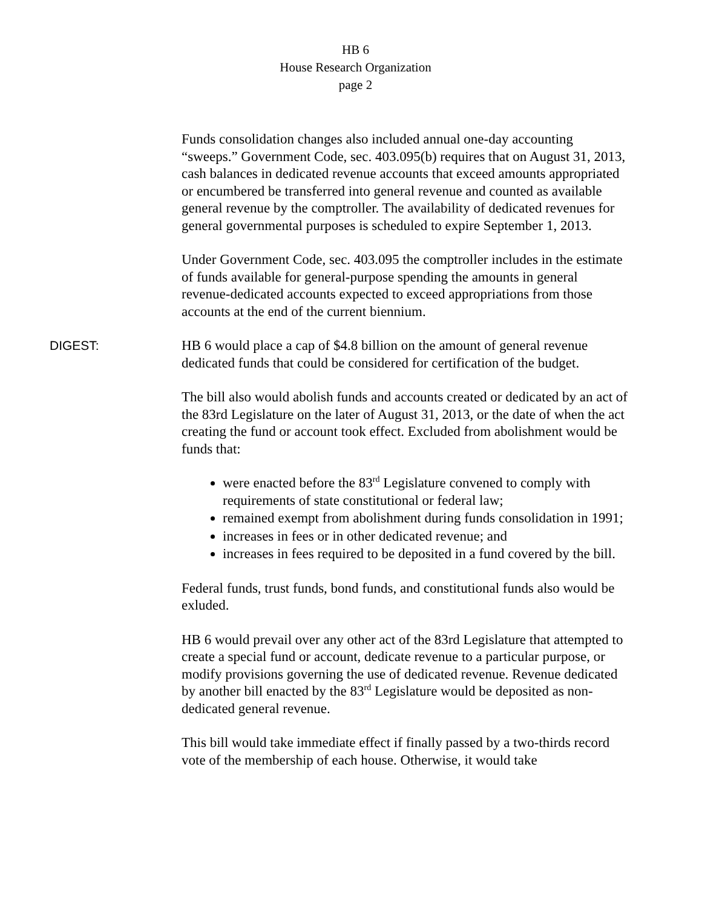HB 6
House Research Organization
page 2
Funds consolidation changes also included annual one-day accounting “sweeps.” Government Code, sec. 403.095(b) requires that on August 31, 2013, cash balances in dedicated revenue accounts that exceed amounts appropriated or encumbered be transferred into general revenue and counted as available general revenue by the comptroller. The availability of dedicated revenues for general governmental purposes is scheduled to expire September 1, 2013.
Under Government Code, sec. 403.095 the comptroller includes in the estimate of funds available for general-purpose spending the amounts in general revenue-dedicated accounts expected to exceed appropriations from those accounts at the end of the current biennium.
DIGEST: HB 6 would place a cap of $4.8 billion on the amount of general revenue dedicated funds that could be considered for certification of the budget.
The bill also would abolish funds and accounts created or dedicated by an act of the 83rd Legislature on the later of August 31, 2013, or the date of when the act creating the fund or account took effect. Excluded from abolishment would be funds that:
were enacted before the 83<sup>rd</sup> Legislature convened to comply with requirements of state constitutional or federal law;
remained exempt from abolishment during funds consolidation in 1991;
increases in fees or in other dedicated revenue; and
increases in fees required to be deposited in a fund covered by the bill.
Federal funds, trust funds, bond funds, and constitutional funds also would be exluded.
HB 6 would prevail over any other act of the 83rd Legislature that attempted to create a special fund or account, dedicate revenue to a particular purpose, or modify provisions governing the use of dedicated revenue. Revenue dedicated by another bill enacted by the 83<sup>rd</sup> Legislature would be deposited as non-dedicated general revenue.
This bill would take immediate effect if finally passed by a two-thirds record vote of the membership of each house. Otherwise, it would take